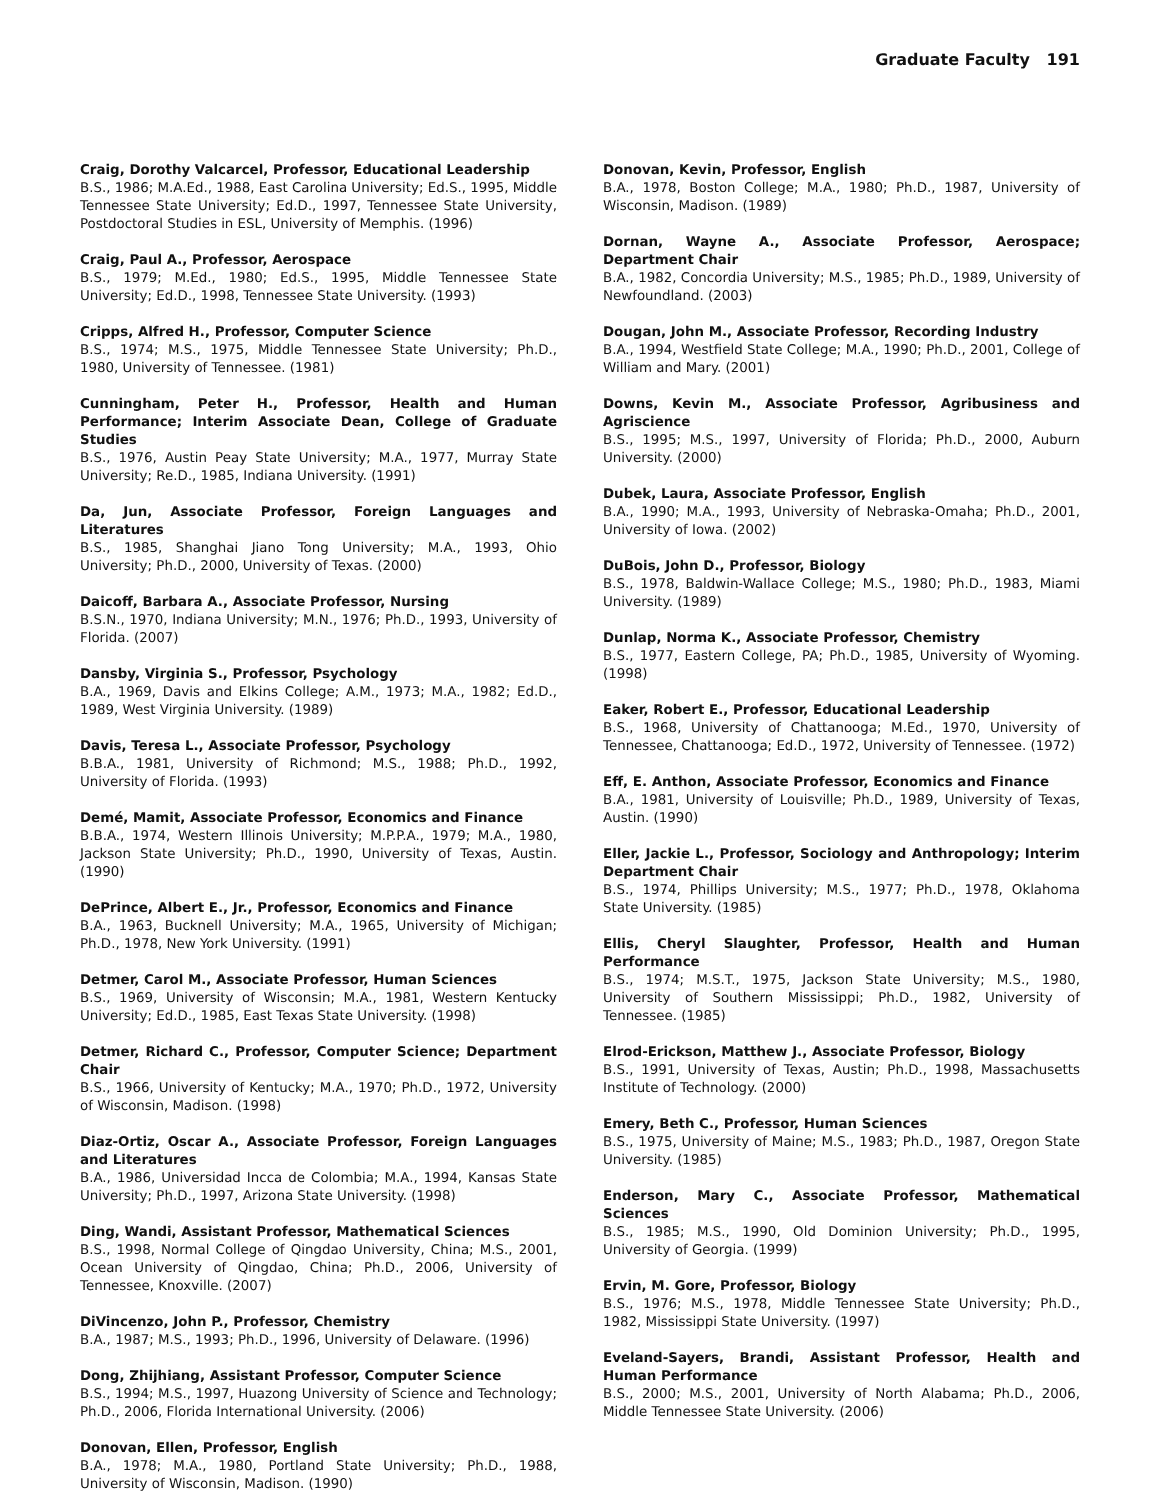Graduate Faculty 191
Craig, Dorothy Valcarcel, Professor, Educational Leadership
B.S., 1986; M.A.Ed., 1988, East Carolina University; Ed.S., 1995, Middle Tennessee State University; Ed.D., 1997, Tennessee State University, Postdoctoral Studies in ESL, University of Memphis. (1996)
Craig, Paul A., Professor, Aerospace
B.S., 1979; M.Ed., 1980; Ed.S., 1995, Middle Tennessee State University; Ed.D., 1998, Tennessee State University. (1993)
Cripps, Alfred H., Professor, Computer Science
B.S., 1974; M.S., 1975, Middle Tennessee State University; Ph.D., 1980, University of Tennessee. (1981)
Cunningham, Peter H., Professor, Health and Human Performance; Interim Associate Dean, College of Graduate Studies
B.S., 1976, Austin Peay State University; M.A., 1977, Murray State University; Re.D., 1985, Indiana University. (1991)
Da, Jun, Associate Professor, Foreign Languages and Literatures
B.S., 1985, Shanghai Jiano Tong University; M.A., 1993, Ohio University; Ph.D., 2000, University of Texas. (2000)
Daicoff, Barbara A., Associate Professor, Nursing
B.S.N., 1970, Indiana University; M.N., 1976; Ph.D., 1993, University of Florida. (2007)
Dansby, Virginia S., Professor, Psychology
B.A., 1969, Davis and Elkins College; A.M., 1973; M.A., 1982; Ed.D., 1989, West Virginia University. (1989)
Davis, Teresa L., Associate Professor, Psychology
B.B.A., 1981, University of Richmond; M.S., 1988; Ph.D., 1992, University of Florida. (1993)
Demé, Mamit, Associate Professor, Economics and Finance
B.B.A., 1974, Western Illinois University; M.P.P.A., 1979; M.A., 1980, Jackson State University; Ph.D., 1990, University of Texas, Austin. (1990)
DePrince, Albert E., Jr., Professor, Economics and Finance
B.A., 1963, Bucknell University; M.A., 1965, University of Michigan; Ph.D., 1978, New York University. (1991)
Detmer, Carol M., Associate Professor, Human Sciences
B.S., 1969, University of Wisconsin; M.A., 1981, Western Kentucky University; Ed.D., 1985, East Texas State University. (1998)
Detmer, Richard C., Professor, Computer Science; Department Chair
B.S., 1966, University of Kentucky; M.A., 1970; Ph.D., 1972, University of Wisconsin, Madison. (1998)
Diaz-Ortiz, Oscar A., Associate Professor, Foreign Languages and Literatures
B.A., 1986, Universidad Incca de Colombia; M.A., 1994, Kansas State University; Ph.D., 1997, Arizona State University. (1998)
Ding, Wandi, Assistant Professor, Mathematical Sciences
B.S., 1998, Normal College of Qingdao University, China; M.S., 2001, Ocean University of Qingdao, China; Ph.D., 2006, University of Tennessee, Knoxville. (2007)
DiVincenzo, John P., Professor, Chemistry
B.A., 1987; M.S., 1993; Ph.D., 1996, University of Delaware. (1996)
Dong, Zhijhiang, Assistant Professor, Computer Science
B.S., 1994; M.S., 1997, Huazong University of Science and Technology; Ph.D., 2006, Florida International University. (2006)
Donovan, Ellen, Professor, English
B.A., 1978; M.A., 1980, Portland State University; Ph.D., 1988, University of Wisconsin, Madison. (1990)
Donovan, Kevin, Professor, English
B.A., 1978, Boston College; M.A., 1980; Ph.D., 1987, University of Wisconsin, Madison. (1989)
Dornan, Wayne A., Associate Professor, Aerospace; Department Chair
B.A., 1982, Concordia University; M.S., 1985; Ph.D., 1989, University of Newfoundland. (2003)
Dougan, John M., Associate Professor, Recording Industry
B.A., 1994, Westfield State College; M.A., 1990; Ph.D., 2001, College of William and Mary. (2001)
Downs, Kevin M., Associate Professor, Agribusiness and Agriscience
B.S., 1995; M.S., 1997, University of Florida; Ph.D., 2000, Auburn University. (2000)
Dubek, Laura, Associate Professor, English
B.A., 1990; M.A., 1993, University of Nebraska-Omaha; Ph.D., 2001, University of Iowa. (2002)
DuBois, John D., Professor, Biology
B.S., 1978, Baldwin-Wallace College; M.S., 1980; Ph.D., 1983, Miami University. (1989)
Dunlap, Norma K., Associate Professor, Chemistry
B.S., 1977, Eastern College, PA; Ph.D., 1985, University of Wyoming. (1998)
Eaker, Robert E., Professor, Educational Leadership
B.S., 1968, University of Chattanooga; M.Ed., 1970, University of Tennessee, Chattanooga; Ed.D., 1972, University of Tennessee. (1972)
Eff, E. Anthon, Associate Professor, Economics and Finance
B.A., 1981, University of Louisville; Ph.D., 1989, University of Texas, Austin. (1990)
Eller, Jackie L., Professor, Sociology and Anthropology; Interim Department Chair
B.S., 1974, Phillips University; M.S., 1977; Ph.D., 1978, Oklahoma State University. (1985)
Ellis, Cheryl Slaughter, Professor, Health and Human Performance
B.S., 1974; M.S.T., 1975, Jackson State University; M.S., 1980, University of Southern Mississippi; Ph.D., 1982, University of Tennessee. (1985)
Elrod-Erickson, Matthew J., Associate Professor, Biology
B.S., 1991, University of Texas, Austin; Ph.D., 1998, Massachusetts Institute of Technology. (2000)
Emery, Beth C., Professor, Human Sciences
B.S., 1975, University of Maine; M.S., 1983; Ph.D., 1987, Oregon State University. (1985)
Enderson, Mary C., Associate Professor, Mathematical Sciences
B.S., 1985; M.S., 1990, Old Dominion University; Ph.D., 1995, University of Georgia. (1999)
Ervin, M. Gore, Professor, Biology
B.S., 1976; M.S., 1978, Middle Tennessee State University; Ph.D., 1982, Mississippi State University. (1997)
Eveland-Sayers, Brandi, Assistant Professor, Health and Human Performance
B.S., 2000; M.S., 2001, University of North Alabama; Ph.D., 2006, Middle Tennessee State University. (2006)